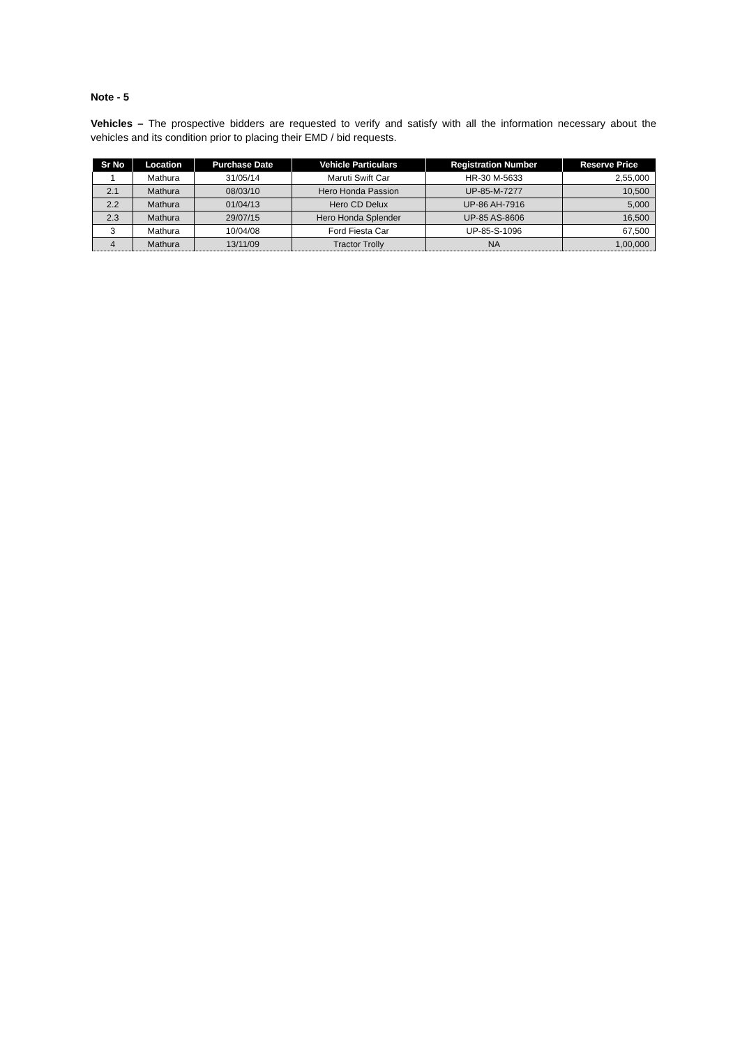Note - 5
Vehicles – The prospective bidders are requested to verify and satisfy with all the information necessary about the vehicles and its condition prior to placing their EMD / bid requests.
| Sr No | Location | Purchase Date | Vehicle Particulars | Registration Number | Reserve Price |
| --- | --- | --- | --- | --- | --- |
| 1 | Mathura | 31/05/14 | Maruti Swift Car | HR-30 M-5633 | 2,55,000 |
| 2.1 | Mathura | 08/03/10 | Hero Honda Passion | UP-85-M-7277 | 10,500 |
| 2.2 | Mathura | 01/04/13 | Hero CD Delux | UP-86 AH-7916 | 5,000 |
| 2.3 | Mathura | 29/07/15 | Hero Honda Splender | UP-85 AS-8606 | 16,500 |
| 3 | Mathura | 10/04/08 | Ford Fiesta Car | UP-85-S-1096 | 67,500 |
| 4 | Mathura | 13/11/09 | Tractor Trolly | NA | 1,00,000 |